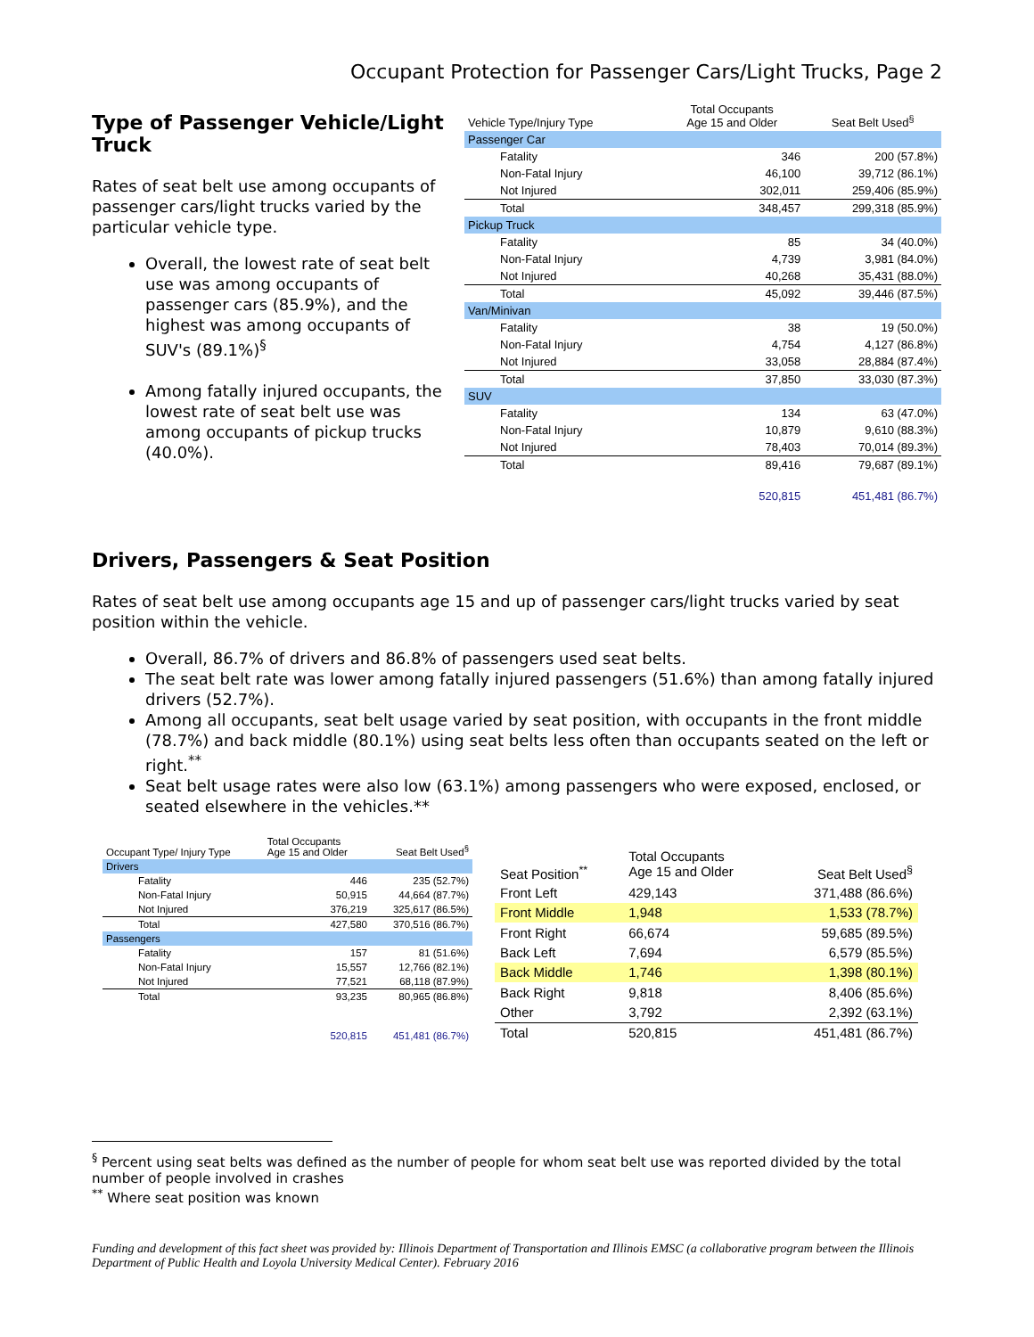Occupant Protection for Passenger Cars/Light Trucks, Page 2
Type of Passenger Vehicle/Light Truck
Rates of seat belt use among occupants of passenger cars/light trucks varied by the particular vehicle type.
Overall, the lowest rate of seat belt use was among occupants of passenger cars (85.9%), and the highest was among occupants of SUV's (89.1%)<sup>§</sup>
Among fatally injured occupants, the lowest rate of seat belt use was among occupants of pickup trucks (40.0%).
| Vehicle Type/Injury Type | Total Occupants Age 15 and Older | Seat Belt Used<sup>§</sup> |
| --- | --- | --- |
| Passenger Car | | |
| Fatality | 346 | 200 (57.8%) |
| Non-Fatal Injury | 46,100 | 39,712 (86.1%) |
| Not Injured | 302,011 | 259,406 (85.9%) |
| Total | 348,457 | 299,318 (85.9%) |
| Pickup Truck | | |
| Fatality | 85 | 34 (40.0%) |
| Non-Fatal Injury | 4,739 | 3,981 (84.0%) |
| Not Injured | 40,268 | 35,431 (88.0%) |
| Total | 45,092 | 39,446 (87.5%) |
| Van/Minivan | | |
| Fatality | 38 | 19 (50.0%) |
| Non-Fatal Injury | 4,754 | 4,127 (86.8%) |
| Not Injured | 33,058 | 28,884 (87.4%) |
| Total | 37,850 | 33,030 (87.3%) |
| SUV | | |
| Fatality | 134 | 63 (47.0%) |
| Non-Fatal Injury | 10,879 | 9,610 (88.3%) |
| Not Injured | 78,403 | 70,014 (89.3%) |
| Total | 89,416 | 79,687 (89.1%) |
| | 520,815 | 451,481 (86.7%) |
Drivers, Passengers & Seat Position
Rates of seat belt use among occupants age 15 and up of passenger cars/light trucks varied by seat position within the vehicle.
Overall, 86.7% of drivers and 86.8% of passengers used seat belts.
The seat belt rate was lower among fatally injured passengers (51.6%) than among fatally injured drivers (52.7%).
Among all occupants, seat belt usage varied by seat position, with occupants in the front middle (78.7%) and back middle (80.1%) using seat belts less often than occupants seated on the left or right.<sup>**</sup>
Seat belt usage rates were also low (63.1%) among passengers who were exposed, enclosed, or seated elsewhere in the vehicles.**
| Occupant Type/ Injury Type | Total Occupants Age 15 and Older | Seat Belt Used<sup>§</sup> |
| Drivers | | |
| Fatality | 446 | 235 (52.7%) |
| Non-Fatal Injury | 50,915 | 44,664 (87.7%) |
| Not Injured | 376,219 | 325,617 (86.5%) |
| Total | 427,580 | 370,516 (86.7%) |
| Passengers | | |
| Fatality | 157 | 81 (51.6%) |
| Non-Fatal Injury | 15,557 | 12,766 (82.1%) |
| Not Injured | 77,521 | 68,118 (87.9%) |
| Total | 93,235 | 80,965 (86.8%) |
| | 520,815 | 451,481 (86.7%) |
| Seat Position<sup>**</sup> | Total Occupants Age 15 and Older | Seat Belt Used<sup>§</sup> |
| Front Left | 429,143 | 371,488 (86.6%) |
| Front Middle | 1,948 | 1,533 (78.7%) |
| Front Right | 66,674 | 59,685 (89.5%) |
| Back Left | 7,694 | 6,579 (85.5%) |
| Back Middle | 1,746 | 1,398 (80.1%) |
| Back Right | 9,818 | 8,406 (85.6%) |
| Other | 3,792 | 2,392 (63.1%) |
| Total | 520,815 | 451,481 (86.7%) |
<sup>§</sup> Percent using seat belts was defined as the number of people for whom seat belt use was reported divided by the total number of people involved in crashes
<sup>**</sup> Where seat position was known
Funding and development of this fact sheet was provided by: Illinois Department of Transportation and Illinois EMSC (a collaborative program between the Illinois Department of Public Health and Loyola University Medical Center). February 2016